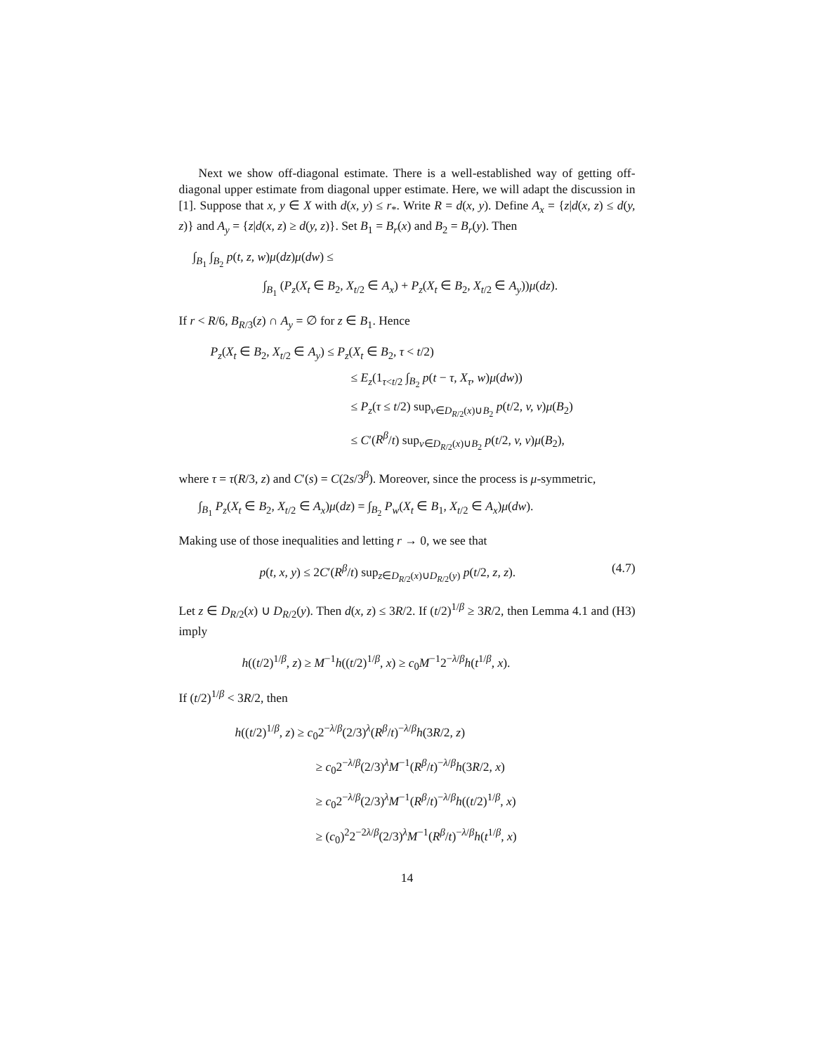Next we show off-diagonal estimate. There is a well-established way of getting off-diagonal upper estimate from diagonal upper estimate. Here, we will adapt the discussion in [1]. Suppose that x, y ∈ X with d(x, y) ≤ r<sub>*</sub>. Write R = d(x, y). Define A<sub>x</sub> = {z|d(x, z) ≤ d(y, z)} and A<sub>y</sub> = {z|d(x, z) ≥ d(y, z)}. Set B<sub>1</sub> = B<sub>r</sub>(x) and B<sub>2</sub> = B<sub>r</sub>(y). Then
∫<sub>B<sub>1</sub></sub> ∫<sub>B<sub>2</sub></sub> p(t, z, w)μ(dz)μ(dw) ≤
∫<sub>B<sub>1</sub></sub> (P<sub>z</sub>(X<sub>t</sub> ∈ B<sub>2</sub>, X<sub>t/2</sub> ∈ A<sub>x</sub>) + P<sub>z</sub>(X<sub>t</sub> ∈ B<sub>2</sub>, X<sub>t/2</sub> ∈ A<sub>y</sub>))μ(dz).
If r < R/6, B<sub>R/3</sub>(z) ∩ A<sub>y</sub> = ∅ for z ∈ B<sub>1</sub>. Hence
P<sub>z</sub>(X<sub>t</sub> ∈ B<sub>2</sub>, X<sub>t/2</sub> ∈ A<sub>y</sub>) ≤ P<sub>z</sub>(X<sub>t</sub> ∈ B<sub>2</sub>, τ < t/2)
≤ E<sub>z</sub>(1<sub>τ<t/2</sub> ∫<sub>B<sub>2</sub></sub> p(t − τ, X<sub>τ</sub>, w)μ(dw))
≤ P<sub>z</sub>(τ ≤ t/2) sup<sub>v∈D<sub>R/2</sub>(x)∪B<sub>2</sub></sub> p(t/2, v, v)μ(B<sub>2</sub>)
≤ C′(R<sup>β</sup>/t) sup<sub>v∈D<sub>R/2</sub>(x)∪B<sub>2</sub></sub> p(t/2, v, v)μ(B<sub>2</sub>),
where τ = τ(R/3, z) and C′(s) = C(2s/3<sup>β</sup>). Moreover, since the process is μ-symmetric,
∫<sub>B<sub>1</sub></sub> P<sub>z</sub>(X<sub>t</sub> ∈ B<sub>2</sub>, X<sub>t/2</sub> ∈ A<sub>x</sub>)μ(dz) = ∫<sub>B<sub>2</sub></sub> P<sub>w</sub>(X<sub>t</sub> ∈ B<sub>1</sub>, X<sub>t/2</sub> ∈ A<sub>x</sub>)μ(dw).
Making use of those inequalities and letting r → 0, we see that
(4.7) p(t, x, y) ≤ 2C′(R<sup>β</sup>/t) sup<sub>z∈D<sub>R/2</sub>(x)∪D<sub>R/2</sub>(y)</sub> p(t/2, z, z).
Let z ∈ D<sub>R/2</sub>(x) ∪ D<sub>R/2</sub>(y). Then d(x, z) ≤ 3R/2. If (t/2)<sup>1/β</sup> ≥ 3R/2, then Lemma 4.1 and (H3) imply
h((t/2)<sup>1/β</sup>, z) ≥ M<sup>−1</sup>h((t/2)<sup>1/β</sup>, x) ≥ c<sub>0</sub>M<sup>−1</sup>2<sup>−λ/β</sup>h(t<sup>1/β</sup>, x).
If (t/2)<sup>1/β</sup> < 3R/2, then
h((t/2)<sup>1/β</sup>, z) ≥ c<sub>0</sub>2<sup>−λ/β</sup>(2/3)<sup>λ</sup>(R<sup>β</sup>/t)<sup>−λ/β</sup>h(3R/2, z)
≥ c<sub>0</sub>2<sup>−λ/β</sup>(2/3)<sup>λ</sup>M<sup>−1</sup>(R<sup>β</sup>/t)<sup>−λ/β</sup>h(3R/2, x)
≥ c<sub>0</sub>2<sup>−λ/β</sup>(2/3)<sup>λ</sup>M<sup>−1</sup>(R<sup>β</sup>/t)<sup>−λ/β</sup>h((t/2)<sup>1/β</sup>, x)
≥ (c<sub>0</sub>)<sup>2</sup>2<sup>−2λ/β</sup>(2/3)<sup>λ</sup>M<sup>−1</sup>(R<sup>β</sup>/t)<sup>−λ/β</sup>h(t<sup>1/β</sup>, x)
14